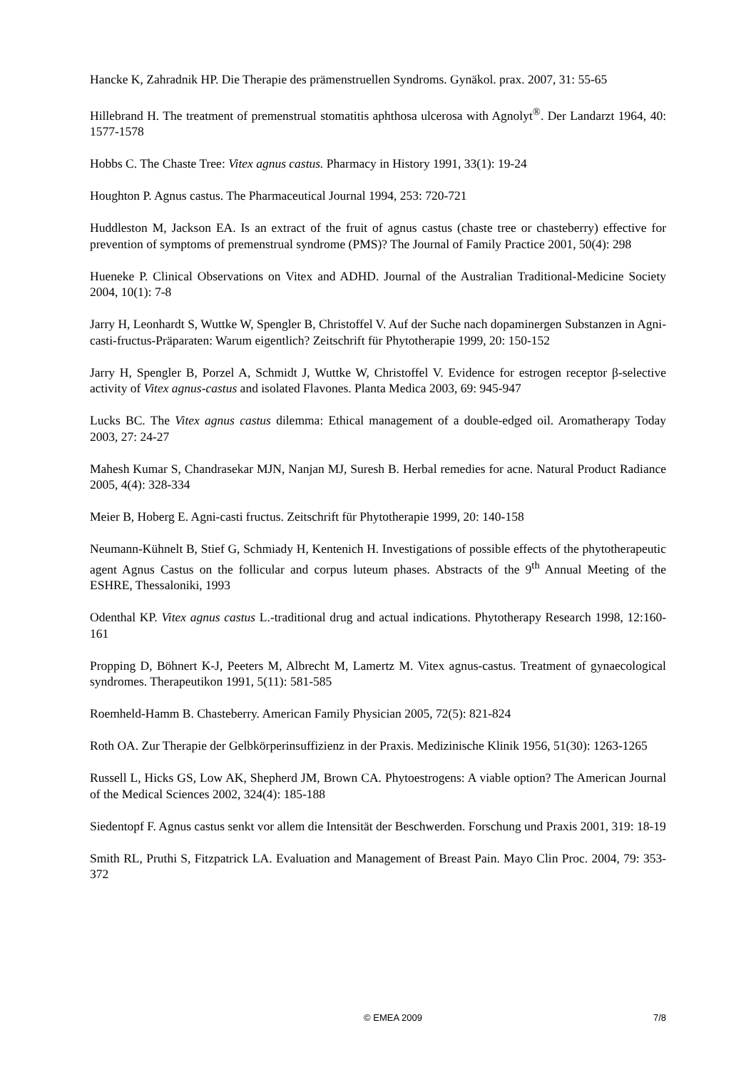Hancke K, Zahradnik HP. Die Therapie des prämenstruellen Syndroms. Gynäkol. prax. 2007, 31: 55-65
Hillebrand H. The treatment of premenstrual stomatitis aphthosa ulcerosa with Agnolyt<sup>®</sup>. Der Landarzt 1964, 40: 1577-1578
Hobbs C. The Chaste Tree: Vitex agnus castus. Pharmacy in History 1991, 33(1): 19-24
Houghton P. Agnus castus. The Pharmaceutical Journal 1994, 253: 720-721
Huddleston M, Jackson EA. Is an extract of the fruit of agnus castus (chaste tree or chasteberry) effective for prevention of symptoms of premenstrual syndrome (PMS)? The Journal of Family Practice 2001, 50(4): 298
Hueneke P. Clinical Observations on Vitex and ADHD. Journal of the Australian Traditional-Medicine Society 2004, 10(1): 7-8
Jarry H, Leonhardt S, Wuttke W, Spengler B, Christoffel V. Auf der Suche nach dopaminergen Substanzen in Agni-casti-fructus-Präparaten: Warum eigentlich? Zeitschrift für Phytotherapie 1999, 20: 150-152
Jarry H, Spengler B, Porzel A, Schmidt J, Wuttke W, Christoffel V. Evidence for estrogen receptor β-selective activity of Vitex agnus-castus and isolated Flavones. Planta Medica 2003, 69: 945-947
Lucks BC. The Vitex agnus castus dilemma: Ethical management of a double-edged oil. Aromatherapy Today 2003, 27: 24-27
Mahesh Kumar S, Chandrasekar MJN, Nanjan MJ, Suresh B. Herbal remedies for acne. Natural Product Radiance 2005, 4(4): 328-334
Meier B, Hoberg E. Agni-casti fructus. Zeitschrift für Phytotherapie 1999, 20: 140-158
Neumann-Kühnelt B, Stief G, Schmiady H, Kentenich H. Investigations of possible effects of the phytotherapeutic agent Agnus Castus on the follicular and corpus luteum phases. Abstracts of the 9<sup>th</sup> Annual Meeting of the ESHRE, Thessaloniki, 1993
Odenthal KP. Vitex agnus castus L.-traditional drug and actual indications. Phytotherapy Research 1998, 12:160-161
Propping D, Böhnert K-J, Peeters M, Albrecht M, Lamertz M. Vitex agnus-castus. Treatment of gynaecological syndromes. Therapeutikon 1991, 5(11): 581-585
Roemheld-Hamm B. Chasteberry. American Family Physician 2005, 72(5): 821-824
Roth OA. Zur Therapie der Gelbkörperinsuffizienz in der Praxis. Medizinische Klinik 1956, 51(30): 1263-1265
Russell L, Hicks GS, Low AK, Shepherd JM, Brown CA. Phytoestrogens: A viable option? The American Journal of the Medical Sciences 2002, 324(4): 185-188
Siedentopf F. Agnus castus senkt vor allem die Intensität der Beschwerden. Forschung und Praxis 2001, 319: 18-19
Smith RL, Pruthi S, Fitzpatrick LA. Evaluation and Management of Breast Pain. Mayo Clin Proc. 2004, 79: 353-372
© EMEA 2009 7/8